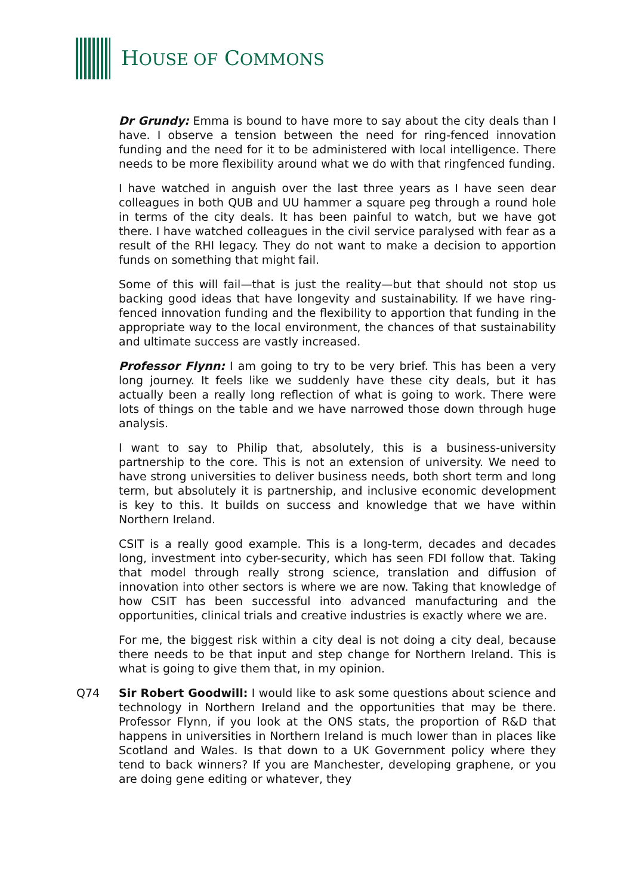HOUSE OF COMMONS
Dr Grundy: Emma is bound to have more to say about the city deals than I have. I observe a tension between the need for ring-fenced innovation funding and the need for it to be administered with local intelligence. There needs to be more flexibility around what we do with that ringfenced funding.
I have watched in anguish over the last three years as I have seen dear colleagues in both QUB and UU hammer a square peg through a round hole in terms of the city deals. It has been painful to watch, but we have got there. I have watched colleagues in the civil service paralysed with fear as a result of the RHI legacy. They do not want to make a decision to apportion funds on something that might fail.
Some of this will fail—that is just the reality—but that should not stop us backing good ideas that have longevity and sustainability. If we have ring-fenced innovation funding and the flexibility to apportion that funding in the appropriate way to the local environment, the chances of that sustainability and ultimate success are vastly increased.
Professor Flynn: I am going to try to be very brief. This has been a very long journey. It feels like we suddenly have these city deals, but it has actually been a really long reflection of what is going to work. There were lots of things on the table and we have narrowed those down through huge analysis.
I want to say to Philip that, absolutely, this is a business-university partnership to the core. This is not an extension of university. We need to have strong universities to deliver business needs, both short term and long term, but absolutely it is partnership, and inclusive economic development is key to this. It builds on success and knowledge that we have within Northern Ireland.
CSIT is a really good example. This is a long-term, decades and decades long, investment into cyber-security, which has seen FDI follow that. Taking that model through really strong science, translation and diffusion of innovation into other sectors is where we are now. Taking that knowledge of how CSIT has been successful into advanced manufacturing and the opportunities, clinical trials and creative industries is exactly where we are.
For me, the biggest risk within a city deal is not doing a city deal, because there needs to be that input and step change for Northern Ireland. This is what is going to give them that, in my opinion.
Q74 Sir Robert Goodwill: I would like to ask some questions about science and technology in Northern Ireland and the opportunities that may be there. Professor Flynn, if you look at the ONS stats, the proportion of R&D that happens in universities in Northern Ireland is much lower than in places like Scotland and Wales. Is that down to a UK Government policy where they tend to back winners? If you are Manchester, developing graphene, or you are doing gene editing or whatever, they